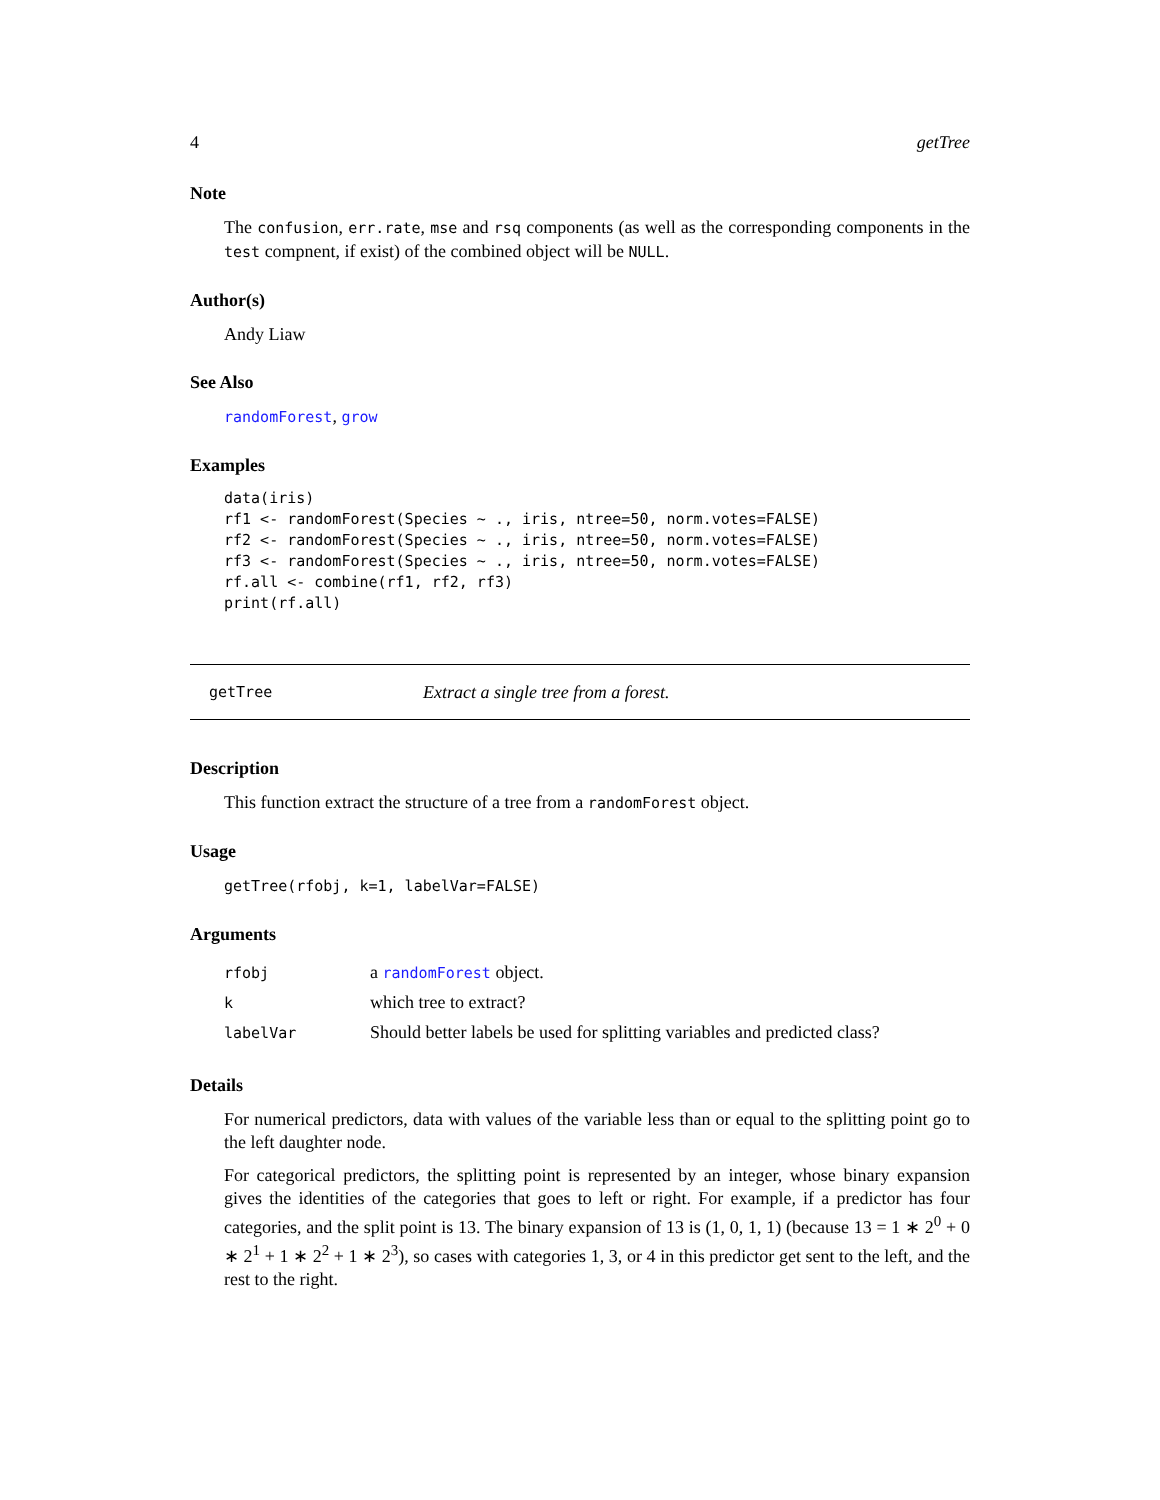4 getTree
Note
The confusion, err.rate, mse and rsq components (as well as the corresponding components in the test compnent, if exist) of the combined object will be NULL.
Author(s)
Andy Liaw
See Also
randomForest, grow
Examples
data(iris)
rf1 <- randomForest(Species ~ ., iris, ntree=50, norm.votes=FALSE)
rf2 <- randomForest(Species ~ ., iris, ntree=50, norm.votes=FALSE)
rf3 <- randomForest(Species ~ ., iris, ntree=50, norm.votes=FALSE)
rf.all <- combine(rf1, rf2, rf3)
print(rf.all)
getTree Extract a single tree from a forest.
Description
This function extract the structure of a tree from a randomForest object.
Usage
getTree(rfobj, k=1, labelVar=FALSE)
Arguments
| rfobj | a randomForest object. |
| k | which tree to extract? |
| labelVar | Should better labels be used for splitting variables and predicted class? |
Details
For numerical predictors, data with values of the variable less than or equal to the splitting point go to the left daughter node.
For categorical predictors, the splitting point is represented by an integer, whose binary expansion gives the identities of the categories that goes to left or right. For example, if a predictor has four categories, and the split point is 13. The binary expansion of 13 is (1, 0, 1, 1) (because 13 = 1 ∗ 2<sup>0</sup> + 0 ∗ 2<sup>1</sup> + 1 ∗ 2<sup>2</sup> + 1 ∗ 2<sup>3</sup>), so cases with categories 1, 3, or 4 in this predictor get sent to the left, and the rest to the right.